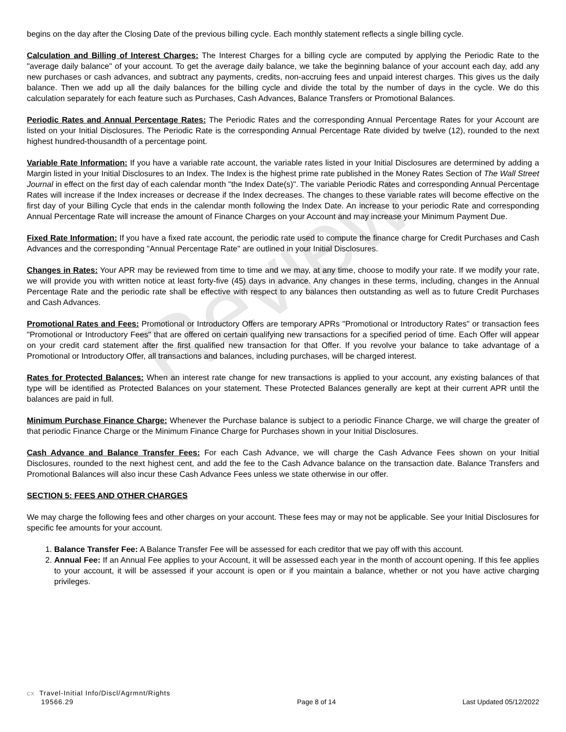Review
begins on the day after the Closing Date of the previous billing cycle. Each monthly statement reflects a single billing cycle.
Calculation and Billing of Interest Charges: The Interest Charges for a billing cycle are computed by applying the Periodic Rate to the "average daily balance" of your account. To get the average daily balance, we take the beginning balance of your account each day, add any new purchases or cash advances, and subtract any payments, credits, non-accruing fees and unpaid interest charges. This gives us the daily balance. Then we add up all the daily balances for the billing cycle and divide the total by the number of days in the cycle. We do this calculation separately for each feature such as Purchases, Cash Advances, Balance Transfers or Promotional Balances.
Periodic Rates and Annual Percentage Rates: The Periodic Rates and the corresponding Annual Percentage Rates for your Account are listed on your Initial Disclosures. The Periodic Rate is the corresponding Annual Percentage Rate divided by twelve (12), rounded to the next highest hundred-thousandth of a percentage point.
Variable Rate Information: If you have a variable rate account, the variable rates listed in your Initial Disclosures are determined by adding a Margin listed in your Initial Disclosures to an Index. The Index is the highest prime rate published in the Money Rates Section of The Wall Street Journal in effect on the first day of each calendar month "the Index Date(s)". The variable Periodic Rates and corresponding Annual Percentage Rates will increase if the Index increases or decrease if the Index decreases. The changes to these variable rates will become effective on the first day of your Billing Cycle that ends in the calendar month following the Index Date. An increase to your periodic Rate and corresponding Annual Percentage Rate will increase the amount of Finance Charges on your Account and may increase your Minimum Payment Due.
Fixed Rate Information: If you have a fixed rate account, the periodic rate used to compute the finance charge for Credit Purchases and Cash Advances and the corresponding "Annual Percentage Rate" are outlined in your Initial Disclosures.
Changes in Rates: Your APR may be reviewed from time to time and we may, at any time, choose to modify your rate. If we modify your rate, we will provide you with written notice at least forty-five (45) days in advance. Any changes in these terms, including, changes in the Annual Percentage Rate and the periodic rate shall be effective with respect to any balances then outstanding as well as to future Credit Purchases and Cash Advances.
Promotional Rates and Fees: Promotional or Introductory Offers are temporary APRs "Promotional or Introductory Rates" or transaction fees "Promotional or Introductory Fees" that are offered on certain qualifying new transactions for a specified period of time. Each Offer will appear on your credit card statement after the first qualified new transaction for that Offer. If you revolve your balance to take advantage of a Promotional or Introductory Offer, all transactions and balances, including purchases, will be charged interest.
Rates for Protected Balances: When an interest rate change for new transactions is applied to your account, any existing balances of that type will be identified as Protected Balances on your statement. These Protected Balances generally are kept at their current APR until the balances are paid in full.
Minimum Purchase Finance Charge: Whenever the Purchase balance is subject to a periodic Finance Charge, we will charge the greater of that periodic Finance Charge or the Minimum Finance Charge for Purchases shown in your Initial Disclosures.
Cash Advance and Balance Transfer Fees: For each Cash Advance, we will charge the Cash Advance Fees shown on your Initial Disclosures, rounded to the next highest cent, and add the fee to the Cash Advance balance on the transaction date. Balance Transfers and Promotional Balances will also incur these Cash Advance Fees unless we state otherwise in our offer.
SECTION 5: FEES AND OTHER CHARGES
We may charge the following fees and other charges on your account. These fees may or may not be applicable. See your Initial Disclosures for specific fee amounts for your account.
1. Balance Transfer Fee: A Balance Transfer Fee will be assessed for each creditor that we pay off with this account.
2. Annual Fee: If an Annual Fee applies to your Account, it will be assessed each year in the month of account opening. If this fee applies to your account, it will be assessed if your account is open or if you maintain a balance, whether or not you have active charging privileges.
CX Travel-Initial Info/Discl/Agrmnt/Rights
19566.29
Page 8 of 14
Last Updated 05/12/2022